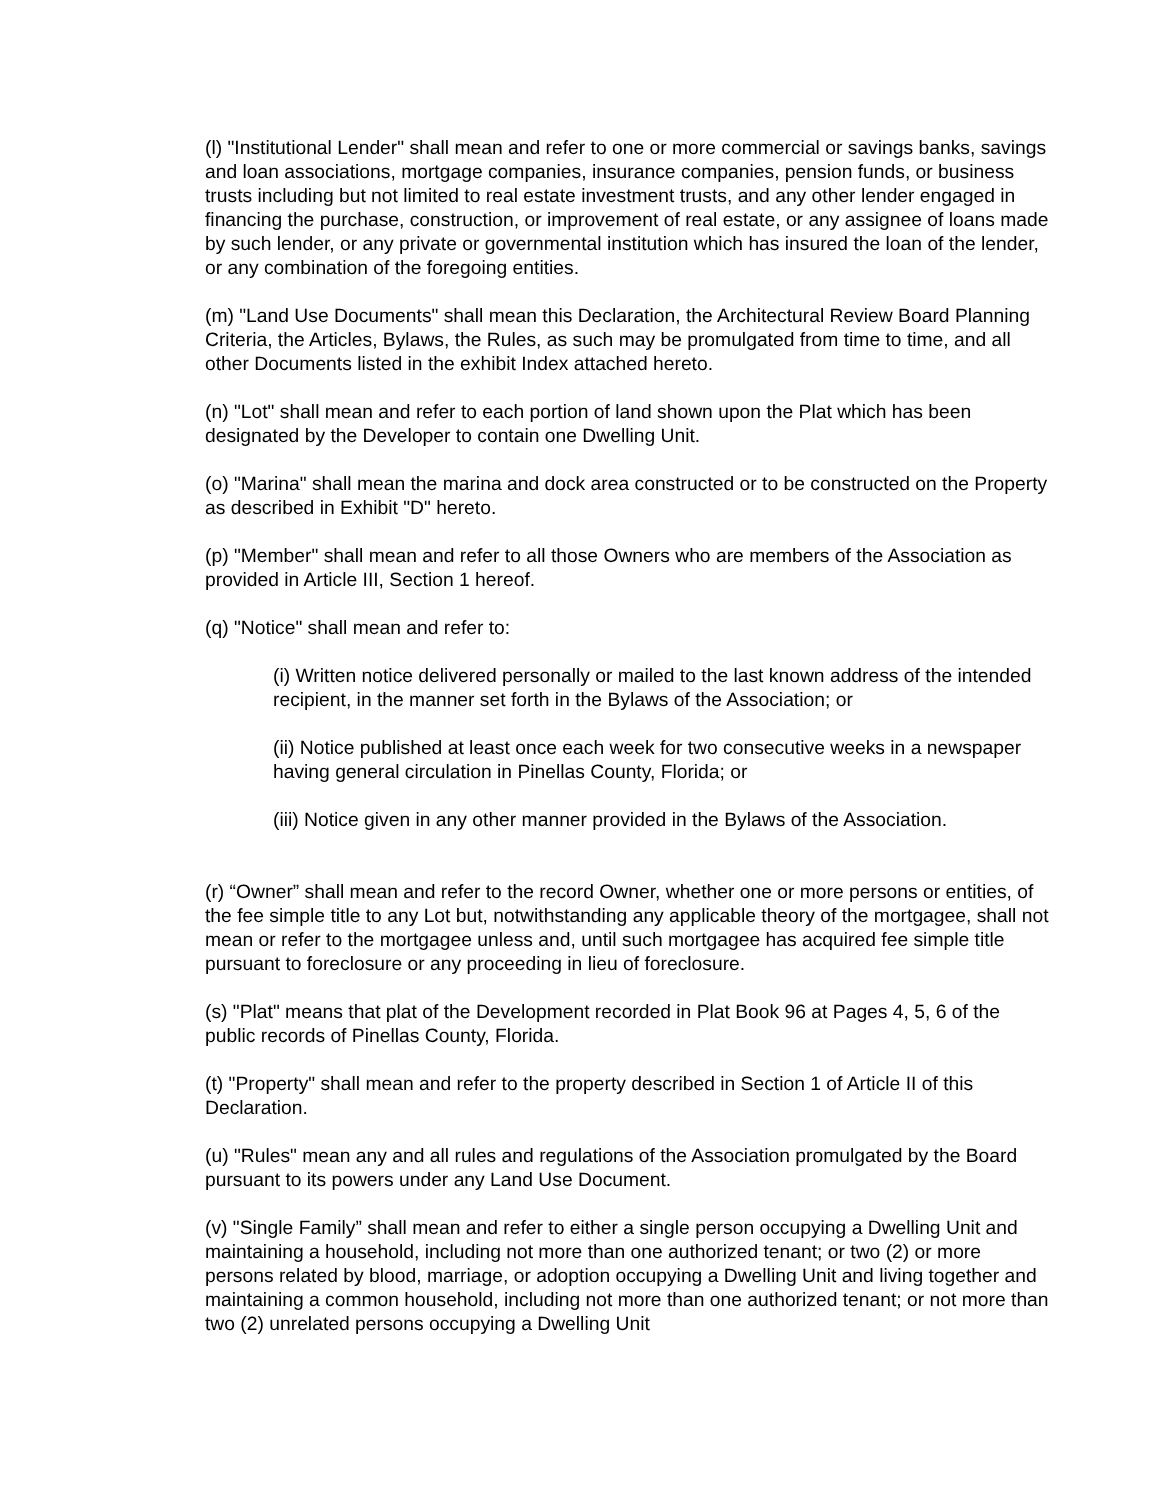(l) "Institutional Lender" shall mean and refer to one or more commercial or savings banks, savings and loan associations, mortgage companies, insurance companies, pension funds, or business trusts including but not limited to real estate investment trusts, and any other lender engaged in financing the purchase, construction, or improvement of real estate, or any assignee of loans made by such lender, or any private or governmental institution which has insured the loan of the lender, or any combination of the foregoing entities.
(m) "Land Use Documents" shall mean this Declaration, the Architectural Review Board Planning Criteria, the Articles, Bylaws, the Rules, as such may be promulgated from time to time, and all other Documents listed in the exhibit Index attached hereto.
(n) "Lot" shall mean and refer to each portion of land shown upon the Plat which has been designated by the Developer to contain one Dwelling Unit.
(o) "Marina" shall mean the marina and dock area constructed or to be constructed on the Property as described in Exhibit "D" hereto.
(p) "Member" shall mean and refer to all those Owners who are members of the Association as provided in Article III, Section 1 hereof.
(q) "Notice" shall mean and refer to:
(i) Written notice delivered personally or mailed to the last known address of the intended recipient, in the manner set forth in the Bylaws of the Association; or
(ii) Notice published at least once each week for two consecutive weeks in a newspaper having general circulation in Pinellas County, Florida; or
(iii) Notice given in any other manner provided in the Bylaws of the Association.
(r) “Owner” shall mean and refer to the record Owner, whether one or more persons or entities, of the fee simple title to any Lot but, notwithstanding any applicable theory of the mortgagee, shall not mean or refer to the mortgagee unless and, until such mortgagee has acquired fee simple title pursuant to foreclosure or any proceeding in lieu of foreclosure.
(s) "Plat" means that plat of the Development recorded in Plat Book 96 at Pages 4, 5, 6 of the public records of Pinellas County, Florida.
(t) "Property" shall mean and refer to the property described in Section 1 of Article II of this Declaration.
(u) "Rules" mean any and all rules and regulations of the Association promulgated by the Board pursuant to its powers under any Land Use Document.
(v) "Single Family” shall mean and refer to either a single person occupying a Dwelling Unit and maintaining a household, including not more than one authorized tenant; or two (2) or more persons related by blood, marriage, or adoption occupying a Dwelling Unit and living together and maintaining a common household, including not more than one authorized tenant; or not more than two (2) unrelated persons occupying a Dwelling Unit